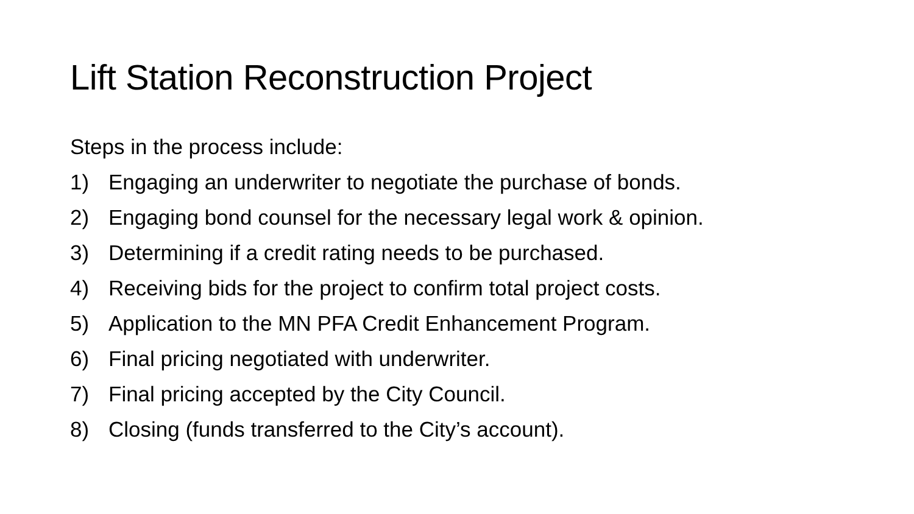Lift Station Reconstruction Project
Steps in the process include:
1) Engaging an underwriter to negotiate the purchase of bonds.
2) Engaging bond counsel for the necessary legal work & opinion.
3) Determining if a credit rating needs to be purchased.
4) Receiving bids for the project to confirm total project costs.
5) Application to the MN PFA Credit Enhancement Program.
6) Final pricing negotiated with underwriter.
7) Final pricing accepted by the City Council.
8) Closing (funds transferred to the City’s account).